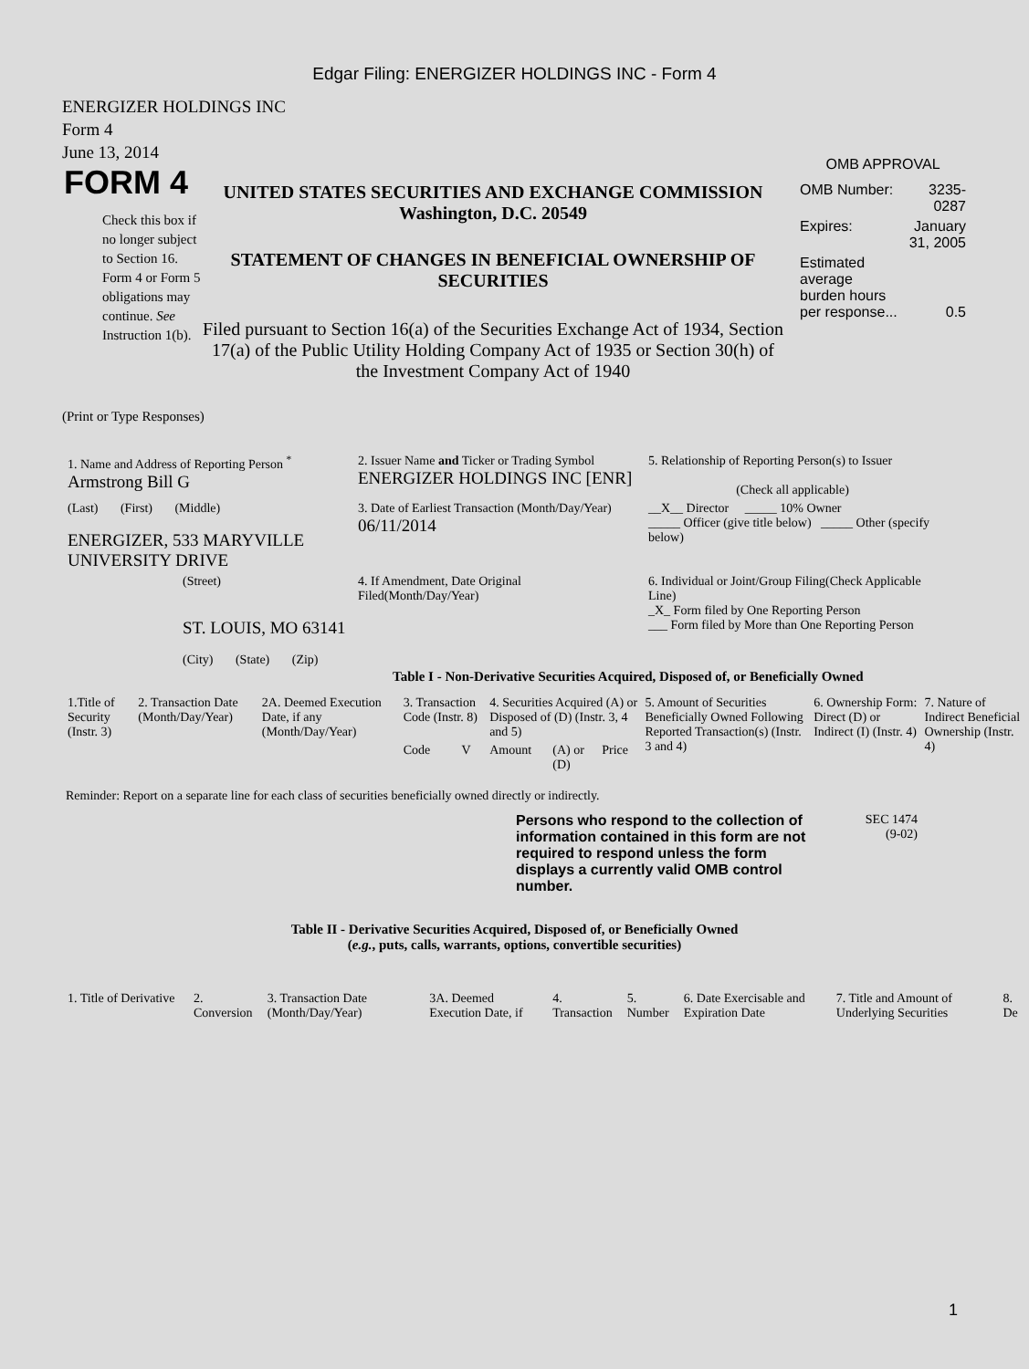Edgar Filing: ENERGIZER HOLDINGS INC - Form 4
ENERGIZER HOLDINGS INC
Form 4
June 13, 2014
FORM 4
Check this box if no longer subject to Section 16. Form 4 or Form 5 obligations may continue. See Instruction 1(b).
UNITED STATES SECURITIES AND EXCHANGE COMMISSION
Washington, D.C. 20549
STATEMENT OF CHANGES IN BENEFICIAL OWNERSHIP OF SECURITIES
Filed pursuant to Section 16(a) of the Securities Exchange Act of 1934, Section 17(a) of the Public Utility Holding Company Act of 1935 or Section 30(h) of the Investment Company Act of 1940
OMB APPROVAL
| OMB Number: | 3235-0287 |
| Expires: | January 31, 2005 |
| Estimated average burden hours per response... | 0.5 |
(Print or Type Responses)
| 1. Name and Address of Reporting Person <sup>*</sup> Armstrong Bill G | 2. Issuer Name and Ticker or Trading Symbol ENERGIZER HOLDINGS INC [ENR] | 5. Relationship of Reporting Person(s) to Issuer (Check all applicable) |
| (Last) (First) (Middle) ENERGIZER, 533 MARYVILLE UNIVERSITY DRIVE | 3. Date of Earliest Transaction (Month/Day/Year) 06/11/2014 | __X__ Director _____ 10% Owner _____ Officer (give title below) _____ Other (specify below) |
| (Street) ST. LOUIS, MO 63141 (City) (State) (Zip) | 4. If Amendment, Date Original Filed(Month/Day/Year) | 6. Individual or Joint/Group Filing(Check Applicable Line) _X_ Form filed by One Reporting Person ___ Form filed by More than One Reporting Person |
Table I - Non-Derivative Securities Acquired, Disposed of, or Beneficially Owned
| 1.Title of Security (Instr. 3) | 2. Transaction Date (Month/Day/Year) | 2A. Deemed Execution Date, if any (Month/Day/Year) | 3. Transaction Code (Instr. 8) | | 4. Securities Acquired (A) or Disposed of (D) (Instr. 3, 4 and 5) | | | 5. Amount of Securities Beneficially Owned Following Reported Transaction(s) (Instr. 3 and 4) | 6. Ownership Form: Direct (D) or Indirect (I) (Instr. 4) | 7. Nature of Indirect Beneficial Ownership (Instr. 4) |
| --- | --- | --- | --- | --- | --- | --- | --- | --- | --- | --- |
| | | | Code | V | Amount | (A) or (D) | Price | | | |
Reminder: Report on a separate line for each class of securities beneficially owned directly or indirectly.
Persons who respond to the collection of information contained in this form are not required to respond unless the form displays a currently valid OMB control number.
SEC 1474
(9-02)
Table II - Derivative Securities Acquired, Disposed of, or Beneficially Owned
(e.g., puts, calls, warrants, options, convertible securities)
| 1. Title of Derivative | 2. Conversion | 3. Transaction Date (Month/Day/Year) | 3A. Deemed Execution Date, if | 4. Transaction | 5. Number | 6. Date Exercisable and Expiration Date | 7. Title and Amount of Underlying Securities | 8. De |
| --- | --- | --- | --- | --- | --- | --- | --- | --- |
1